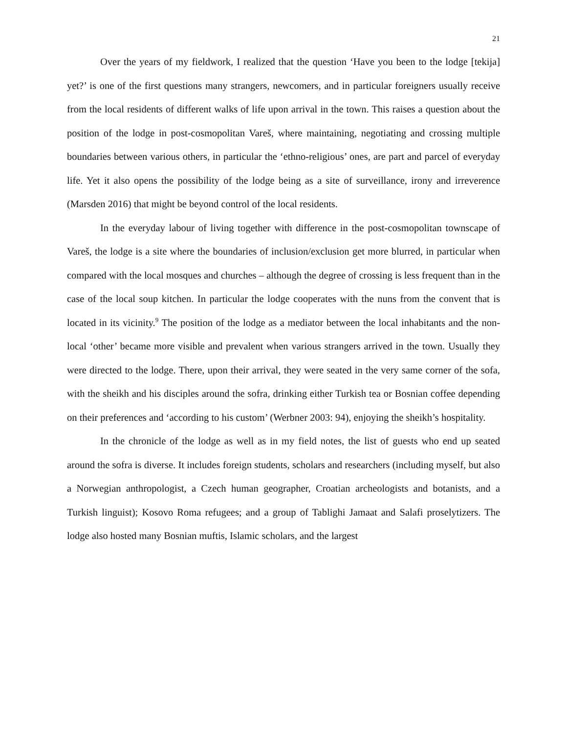21
Over the years of my fieldwork, I realized that the question ‘Have you been to the lodge [tekija] yet?’ is one of the first questions many strangers, newcomers, and in particular foreigners usually receive from the local residents of different walks of life upon arrival in the town. This raises a question about the position of the lodge in post-cosmopolitan Vareš, where maintaining, negotiating and crossing multiple boundaries between various others, in particular the ‘ethno-religious’ ones, are part and parcel of everyday life. Yet it also opens the possibility of the lodge being as a site of surveillance, irony and irreverence (Marsden 2016) that might be beyond control of the local residents.
In the everyday labour of living together with difference in the post-cosmopolitan townscape of Vareš, the lodge is a site where the boundaries of inclusion/exclusion get more blurred, in particular when compared with the local mosques and churches – although the degree of crossing is less frequent than in the case of the local soup kitchen. In particular the lodge cooperates with the nuns from the convent that is located in its vicinity.<sup>9</sup> The position of the lodge as a mediator between the local inhabitants and the non-local ‘other’ became more visible and prevalent when various strangers arrived in the town. Usually they were directed to the lodge. There, upon their arrival, they were seated in the very same corner of the sofa, with the sheikh and his disciples around the sofra, drinking either Turkish tea or Bosnian coffee depending on their preferences and ‘according to his custom’ (Werbner 2003: 94), enjoying the sheikh’s hospitality.
In the chronicle of the lodge as well as in my field notes, the list of guests who end up seated around the sofra is diverse. It includes foreign students, scholars and researchers (including myself, but also a Norwegian anthropologist, a Czech human geographer, Croatian archeologists and botanists, and a Turkish linguist); Kosovo Roma refugees; and a group of Tablighi Jamaat and Salafi proselytizers. The lodge also hosted many Bosnian muftis, Islamic scholars, and the largest